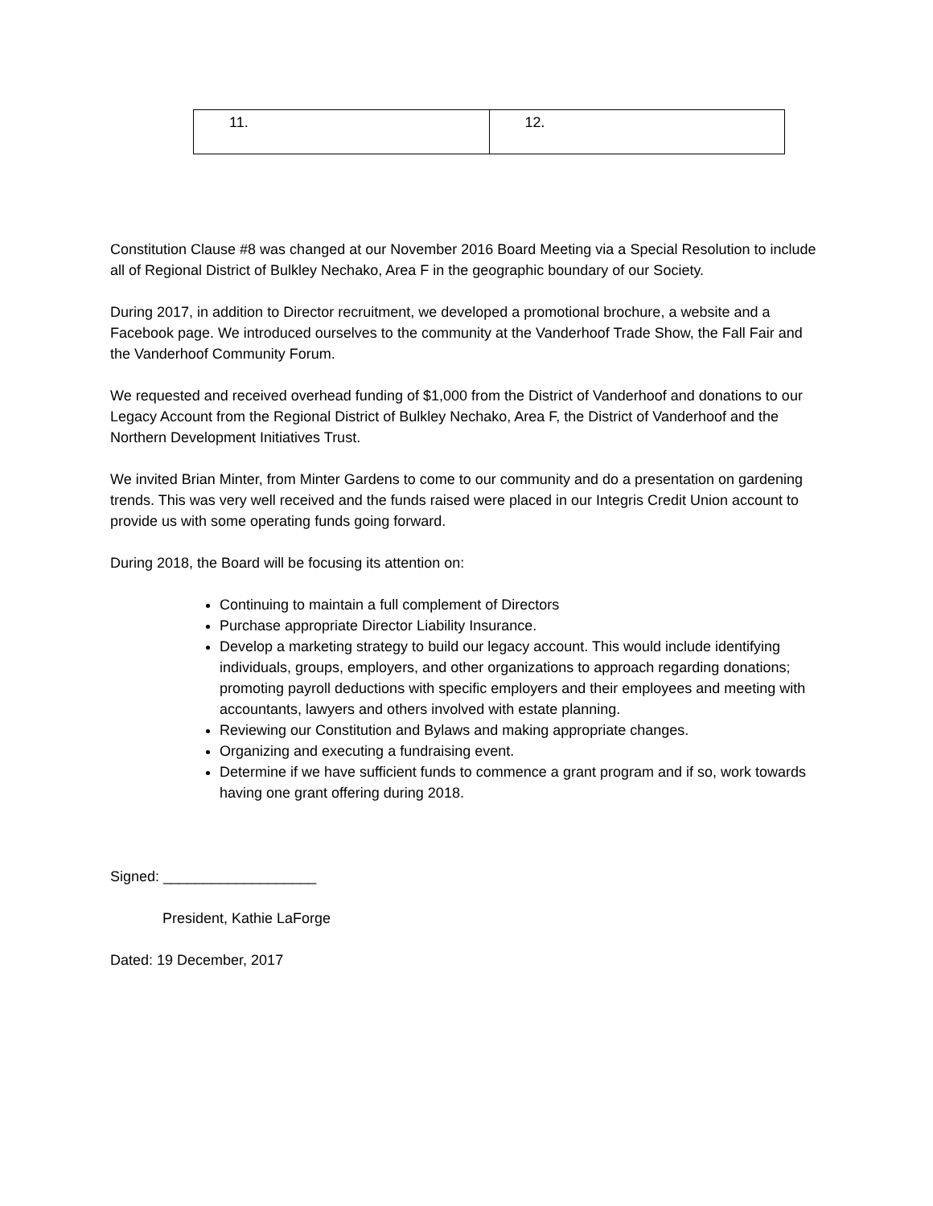| 11. | 12. |
Constitution Clause #8 was changed at our November 2016 Board Meeting via a Special Resolution to include all of Regional District of Bulkley Nechako, Area F in the geographic boundary of our Society.
During 2017, in addition to Director recruitment, we developed a promotional brochure, a website and a Facebook page. We introduced ourselves to the community at the Vanderhoof Trade Show, the Fall Fair and the Vanderhoof Community Forum.
We requested and received overhead funding of $1,000 from the District of Vanderhoof and donations to our Legacy Account from the Regional District of Bulkley Nechako, Area F, the District of Vanderhoof and the Northern Development Initiatives Trust.
We invited Brian Minter, from Minter Gardens to come to our community and do a presentation on gardening trends. This was very well received and the funds raised were placed in our Integris Credit Union account to provide us with some operating funds going forward.
During 2018, the Board will be focusing its attention on:
Continuing to maintain a full complement of Directors
Purchase appropriate Director Liability Insurance.
Develop a marketing strategy to build our legacy account. This would include identifying individuals, groups, employers, and other organizations to approach regarding donations; promoting payroll deductions with specific employers and their employees and meeting with accountants, lawyers and others involved with estate planning.
Reviewing our Constitution and Bylaws and making appropriate changes.
Organizing and executing a fundraising event.
Determine if we have sufficient funds to commence a grant program and if so, work towards having one grant offering during 2018.
Signed: ___________________
President, Kathie LaForge
Dated: 19 December, 2017